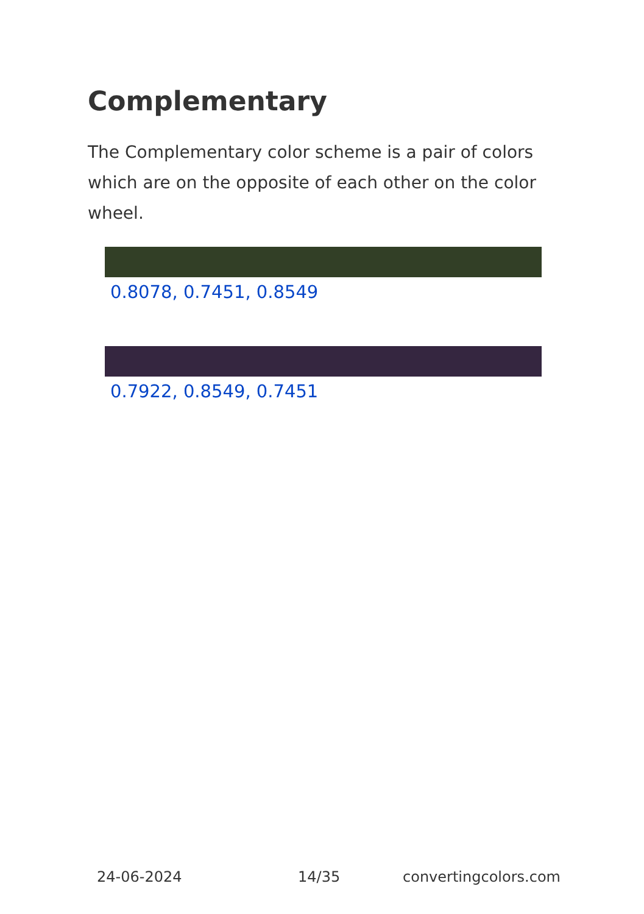Complementary
The Complementary color scheme is a pair of colors which are on the opposite of each other on the color wheel.
0.8078, 0.7451, 0.8549
0.7922, 0.8549, 0.7451
24-06-2024 14/35 convertingcolors.com